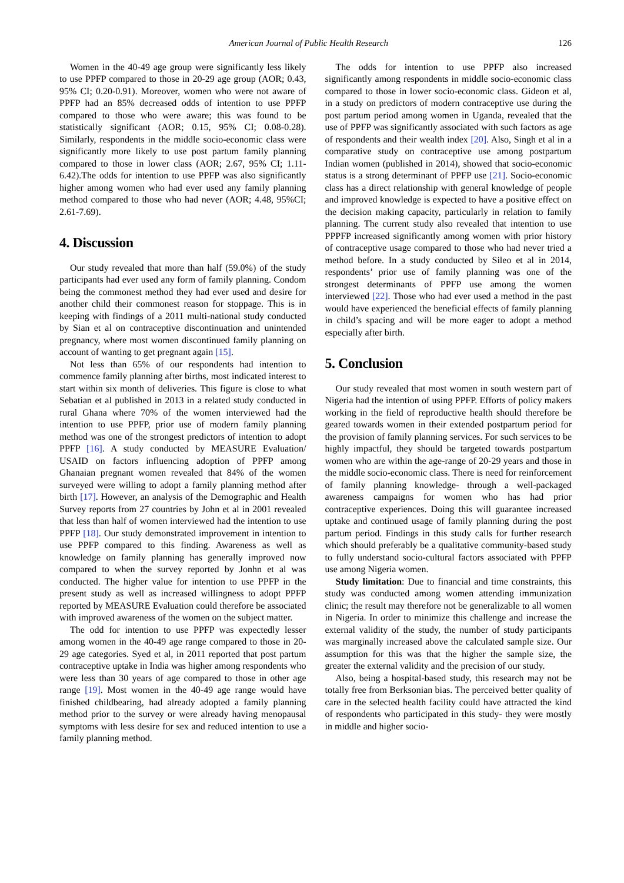American Journal of Public Health Research 126
Women in the 40-49 age group were significantly less likely to use PPFP compared to those in 20-29 age group (AOR; 0.43, 95% CI; 0.20-0.91). Moreover, women who were not aware of PPFP had an 85% decreased odds of intention to use PPFP compared to those who were aware; this was found to be statistically significant (AOR; 0.15, 95% CI; 0.08-0.28). Similarly, respondents in the middle socio-economic class were significantly more likely to use post partum family planning compared to those in lower class (AOR; 2.67, 95% CI; 1.11-6.42).The odds for intention to use PPFP was also significantly higher among women who had ever used any family planning method compared to those who had never (AOR; 4.48, 95%CI; 2.61-7.69).
4. Discussion
Our study revealed that more than half (59.0%) of the study participants had ever used any form of family planning. Condom being the commonest method they had ever used and desire for another child their commonest reason for stoppage. This is in keeping with findings of a 2011 multi-national study conducted by Sian et al on contraceptive discontinuation and unintended pregnancy, where most women discontinued family planning on account of wanting to get pregnant again [15].
Not less than 65% of our respondents had intention to commence family planning after births, most indicated interest to start within six month of deliveries. This figure is close to what Sebatian et al published in 2013 in a related study conducted in rural Ghana where 70% of the women interviewed had the intention to use PPFP, prior use of modern family planning method was one of the strongest predictors of intention to adopt PPFP [16]. A study conducted by MEASURE Evaluation/ USAID on factors influencing adoption of PPFP among Ghanaian pregnant women revealed that 84% of the women surveyed were willing to adopt a family planning method after birth [17]. However, an analysis of the Demographic and Health Survey reports from 27 countries by John et al in 2001 revealed that less than half of women interviewed had the intention to use PPFP [18]. Our study demonstrated improvement in intention to use PPFP compared to this finding. Awareness as well as knowledge on family planning has generally improved now compared to when the survey reported by Jonhn et al was conducted. The higher value for intention to use PPFP in the present study as well as increased willingness to adopt PPFP reported by MEASURE Evaluation could therefore be associated with improved awareness of the women on the subject matter.
The odd for intention to use PPFP was expectedly lesser among women in the 40-49 age range compared to those in 20-29 age categories. Syed et al, in 2011 reported that post partum contraceptive uptake in India was higher among respondents who were less than 30 years of age compared to those in other age range [19]. Most women in the 40-49 age range would have finished childbearing, had already adopted a family planning method prior to the survey or were already having menopausal symptoms with less desire for sex and reduced intention to use a family planning method.
The odds for intention to use PPFP also increased significantly among respondents in middle socio-economic class compared to those in lower socio-economic class. Gideon et al, in a study on predictors of modern contraceptive use during the post partum period among women in Uganda, revealed that the use of PPFP was significantly associated with such factors as age of respondents and their wealth index [20]. Also, Singh et al in a comparative study on contraceptive use among postpartum Indian women (published in 2014), showed that socio-economic status is a strong determinant of PPFP use [21]. Socio-economic class has a direct relationship with general knowledge of people and improved knowledge is expected to have a positive effect on the decision making capacity, particularly in relation to family planning. The current study also revealed that intention to use PPPFP increased significantly among women with prior history of contraceptive usage compared to those who had never tried a method before. In a study conducted by Sileo et al in 2014, respondents’ prior use of family planning was one of the strongest determinants of PPFP use among the women interviewed [22]. Those who had ever used a method in the past would have experienced the beneficial effects of family planning in child’s spacing and will be more eager to adopt a method especially after birth.
5. Conclusion
Our study revealed that most women in south western part of Nigeria had the intention of using PPFP. Efforts of policy makers working in the field of reproductive health should therefore be geared towards women in their extended postpartum period for the provision of family planning services. For such services to be highly impactful, they should be targeted towards postpartum women who are within the age-range of 20-29 years and those in the middle socio-economic class. There is need for reinforcement of family planning knowledge- through a well-packaged awareness campaigns for women who has had prior contraceptive experiences. Doing this will guarantee increased uptake and continued usage of family planning during the post partum period. Findings in this study calls for further research which should preferably be a qualitative community-based study to fully understand socio-cultural factors associated with PPFP use among Nigeria women.
Study limitation: Due to financial and time constraints, this study was conducted among women attending immunization clinic; the result may therefore not be generalizable to all women in Nigeria. In order to minimize this challenge and increase the external validity of the study, the number of study participants was marginally increased above the calculated sample size. Our assumption for this was that the higher the sample size, the greater the external validity and the precision of our study.
Also, being a hospital-based study, this research may not be totally free from Berksonian bias. The perceived better quality of care in the selected health facility could have attracted the kind of respondents who participated in this study- they were mostly in middle and higher socio-